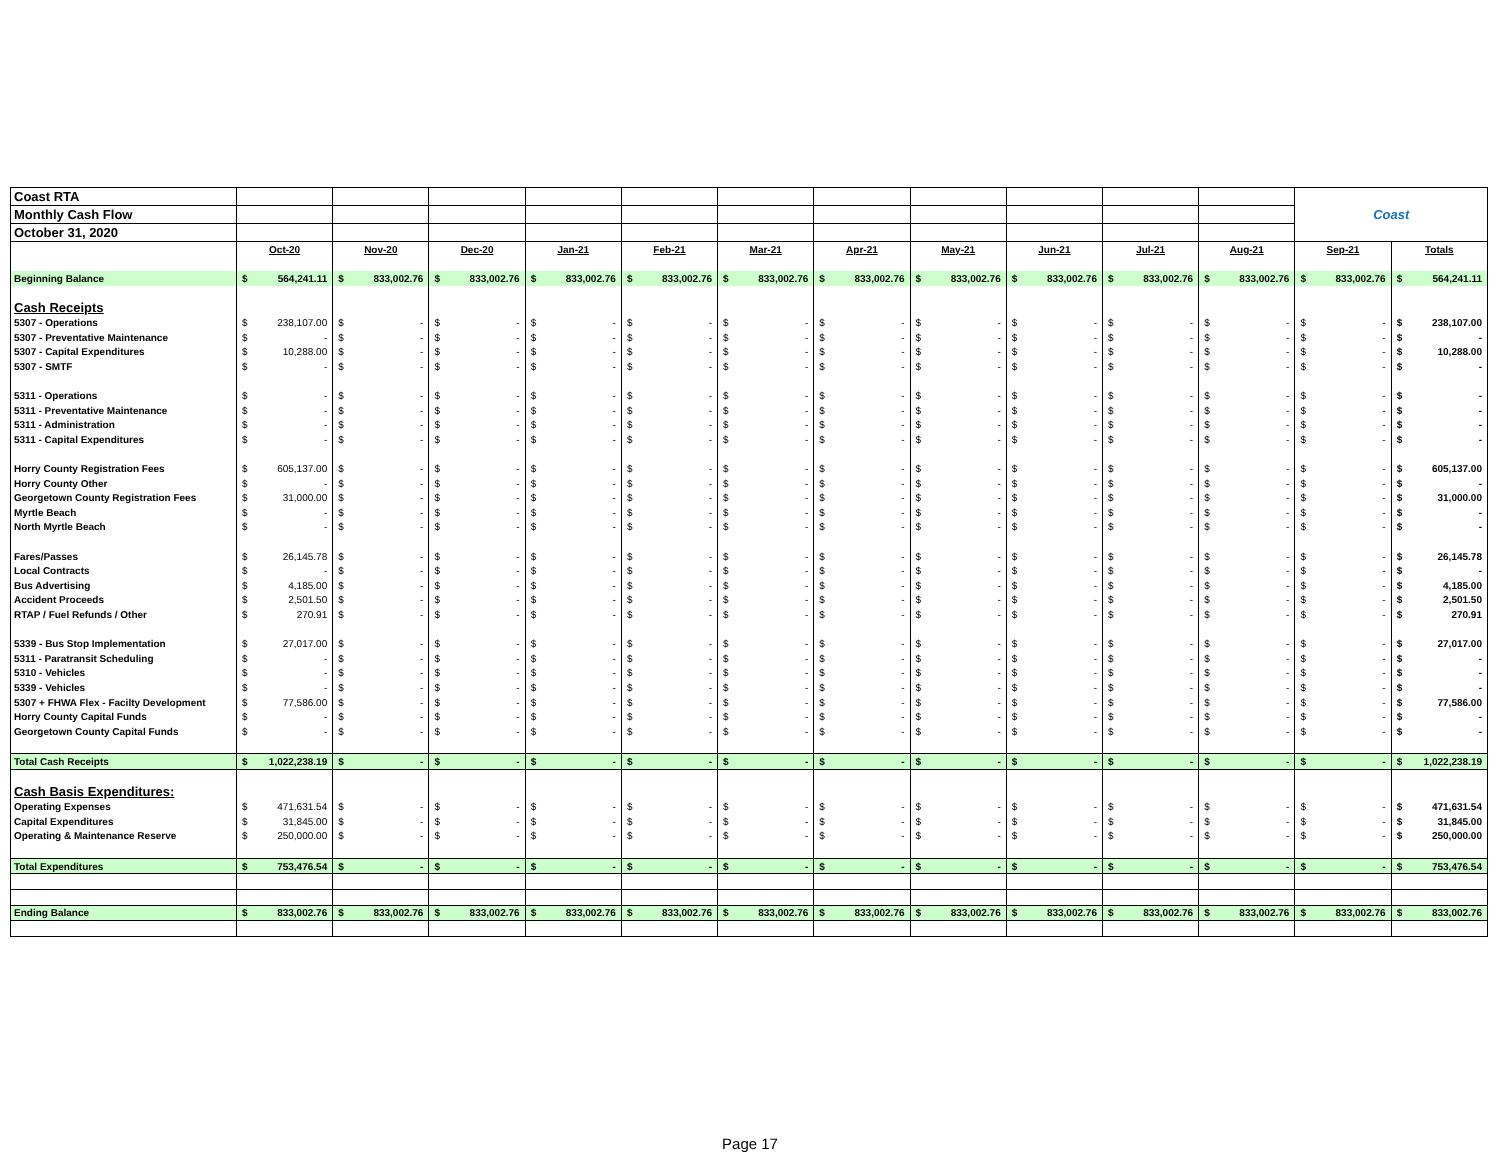| Coast RTA | | | | | | | | | | | | Coast | |
| Monthly Cash Flow | | | | | | | | | | | | | |
| October 31, 2020 | | | | | | | | | | | | | |
| | Oct-20 | Nov-20 | Dec-20 | Jan-21 | Feb-21 | Mar-21 | Apr-21 | May-21 | Jun-21 | Jul-21 | Aug-21 | Sep-21 | Totals |
| Beginning Balance | $ 564,241.11 | $ 833,002.76 | $ 833,002.76 | $ 833,002.76 | $ 833,002.76 | $ 833,002.76 | $ 833,002.76 | $ 833,002.76 | $ 833,002.76 | $ 833,002.76 | $ 833,002.76 | $ 833,002.76 | $ 564,241.11 |
| Cash Receipts | | | | | | | | | | | | | |
| 5307 - Operations | $ 238,107.00 | $ - | $ - | $ - | $ - | $ - | $ - | $ - | $ - | $ - | $ - | $ - | $ 238,107.00 |
| 5307 - Preventative Maintenance | $ - | $ - | $ - | $ - | $ - | $ - | $ - | $ - | $ - | $ - | $ - | $ - | $ - |
| 5307 - Capital Expenditures | $ 10,288.00 | $ - | $ - | $ - | $ - | $ - | $ - | $ - | $ - | $ - | $ - | $ - | $ 10,288.00 |
| 5307 - SMTF | $ - | $ - | $ - | $ - | $ - | $ - | $ - | $ - | $ - | $ - | $ - | $ - | $ - |
| 5311 - Operations | $ - | $ - | $ - | $ - | $ - | $ - | $ - | $ - | $ - | $ - | $ - | $ - | $ - |
| 5311 - Preventative Maintenance | $ - | $ - | $ - | $ - | $ - | $ - | $ - | $ - | $ - | $ - | $ - | $ - | $ - |
| 5311 - Administration | $ - | $ - | $ - | $ - | $ - | $ - | $ - | $ - | $ - | $ - | $ - | $ - | $ - |
| 5311 - Capital Expenditures | $ - | $ - | $ - | $ - | $ - | $ - | $ - | $ - | $ - | $ - | $ - | $ - | $ - |
| Horry County Registration Fees | $ 605,137.00 | $ - | $ - | $ - | $ - | $ - | $ - | $ - | $ - | $ - | $ - | $ - | $ 605,137.00 |
| Horry County Other | $ - | $ - | $ - | $ - | $ - | $ - | $ - | $ - | $ - | $ - | $ - | $ - | $ - |
| Georgetown County Registration Fees | $ 31,000.00 | $ - | $ - | $ - | $ - | $ - | $ - | $ - | $ - | $ - | $ - | $ - | $ 31,000.00 |
| Myrtle Beach | $ - | $ - | $ - | $ - | $ - | $ - | $ - | $ - | $ - | $ - | $ - | $ - | $ - |
| North Myrtle Beach | $ - | $ - | $ - | $ - | $ - | $ - | $ - | $ - | $ - | $ - | $ - | $ - | $ - |
| Fares/Passes | $ 26,145.78 | $ - | $ - | $ - | $ - | $ - | $ - | $ - | $ - | $ - | $ - | $ - | $ 26,145.78 |
| Local Contracts | $ - | $ - | $ - | $ - | $ - | $ - | $ - | $ - | $ - | $ - | $ - | $ - | $ - |
| Bus Advertising | $ 4,185.00 | $ - | $ - | $ - | $ - | $ - | $ - | $ - | $ - | $ - | $ - | $ - | $ 4,185.00 |
| Accident Proceeds | $ 2,501.50 | $ - | $ - | $ - | $ - | $ - | $ - | $ - | $ - | $ - | $ - | $ - | $ 2,501.50 |
| RTAP / Fuel Refunds / Other | $ 270.91 | $ - | $ - | $ - | $ - | $ - | $ - | $ - | $ - | $ - | $ - | $ - | $ 270.91 |
| 5339 - Bus Stop Implementation | $ 27,017.00 | $ - | $ - | $ - | $ - | $ - | $ - | $ - | $ - | $ - | $ - | $ - | $ 27,017.00 |
| 5311 - Paratransit Scheduling | $ - | $ - | $ - | $ - | $ - | $ - | $ - | $ - | $ - | $ - | $ - | $ - | $ - |
| 5310 - Vehicles | $ - | $ - | $ - | $ - | $ - | $ - | $ - | $ - | $ - | $ - | $ - | $ - | $ - |
| 5339 - Vehicles | $ - | $ - | $ - | $ - | $ - | $ - | $ - | $ - | $ - | $ - | $ - | $ - | $ - |
| 5307 + FHWA Flex - Facilty Development | $ 77,586.00 | $ - | $ - | $ - | $ - | $ - | $ - | $ - | $ - | $ - | $ - | $ - | $ 77,586.00 |
| Horry County Capital Funds | $ - | $ - | $ - | $ - | $ - | $ - | $ - | $ - | $ - | $ - | $ - | $ - | $ - |
| Georgetown County Capital Funds | $ - | $ - | $ - | $ - | $ - | $ - | $ - | $ - | $ - | $ - | $ - | $ - | $ - |
| Total Cash Receipts | $ 1,022,238.19 | $ - | $ - | $ - | $ - | $ - | $ - | $ - | $ - | $ - | $ - | $ - | $ 1,022,238.19 |
| Cash Basis Expenditures: | | | | | | | | | | | | | |
| Operating Expenses | $ 471,631.54 | $ - | $ - | $ - | $ - | $ - | $ - | $ - | $ - | $ - | $ - | $ - | $ 471,631.54 |
| Capital Expenditures | $ 31,845.00 | $ - | $ - | $ - | $ - | $ - | $ - | $ - | $ - | $ - | $ - | $ - | $ 31,845.00 |
| Operating & Maintenance Reserve | $ 250,000.00 | $ - | $ - | $ - | $ - | $ - | $ - | $ - | $ - | $ - | $ - | $ - | $ 250,000.00 |
| Total Expenditures | $ 753,476.54 | $ - | $ - | $ - | $ - | $ - | $ - | $ - | $ - | $ - | $ - | $ - | $ 753,476.54 |
| Ending Balance | $ 833,002.76 | $ 833,002.76 | $ 833,002.76 | $ 833,002.76 | $ 833,002.76 | $ 833,002.76 | $ 833,002.76 | $ 833,002.76 | $ 833,002.76 | $ 833,002.76 | $ 833,002.76 | $ 833,002.76 | $ 833,002.76 |
Page 17